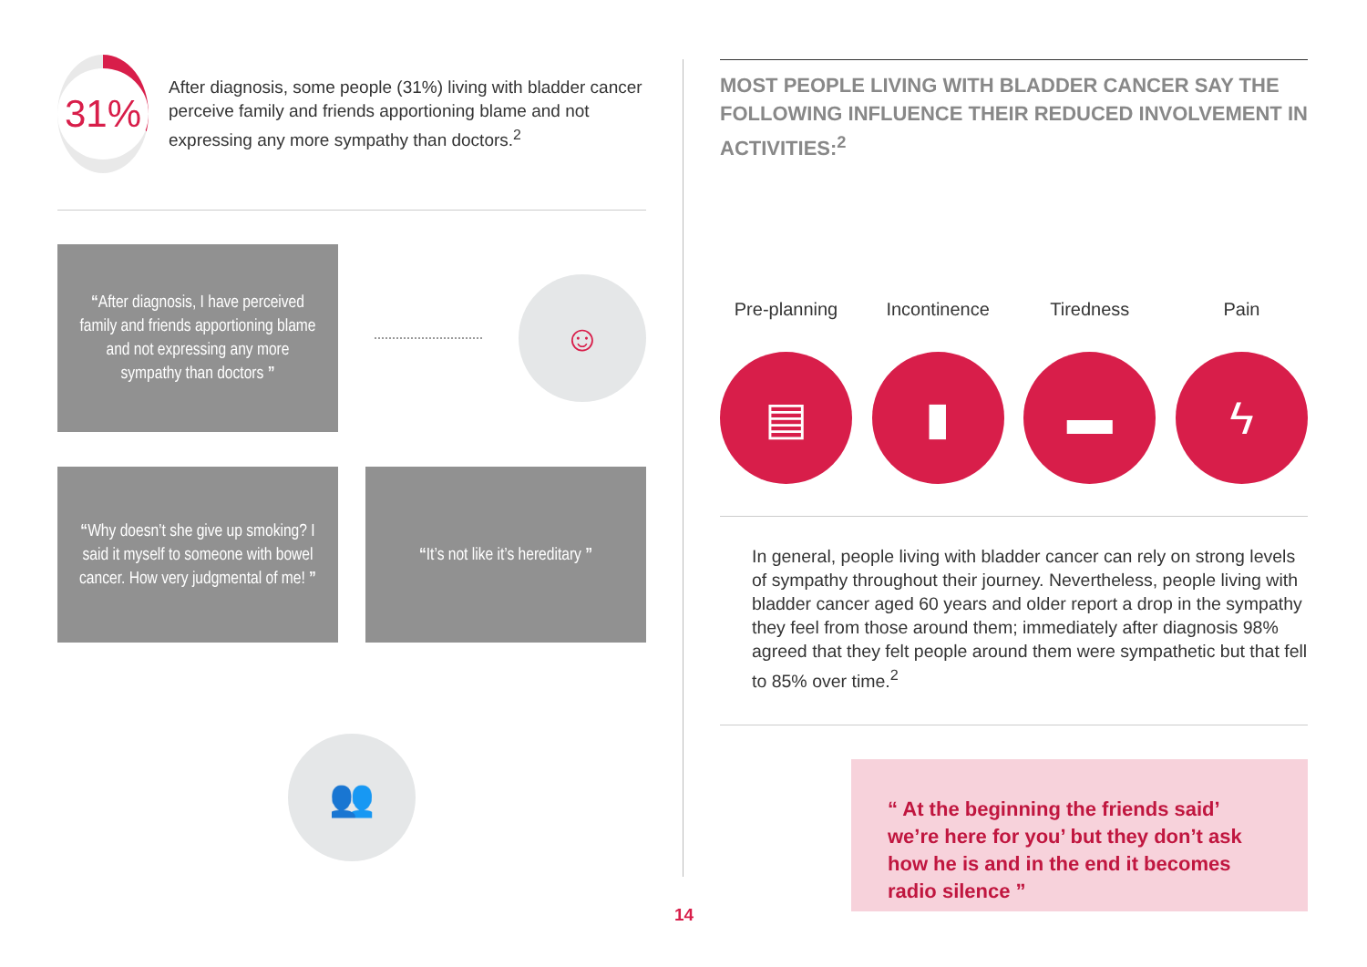31%
After diagnosis, some people (31%) living with bladder cancer perceive family and friends apportioning blame and not expressing any more sympathy than doctors.<sup>2</sup>
“After diagnosis, I have perceived family and friends apportioning blame and not expressing any more sympathy than doctors ”
☺
“Why doesn’t she give up smoking? I said it myself to someone with bowel cancer. How very judgmental of me! ”
“It’s not like it’s hereditary ”
👥
MOST PEOPLE LIVING WITH BLADDER CANCER SAY THE FOLLOWING INFLUENCE THEIR REDUCED INVOLVEMENT IN ACTIVITIES:<sup>2</sup>
Pre-planning
▤
Incontinence
▮
Tiredness
▬
Pain
ϟ
In general, people living with bladder cancer can rely on strong levels of sympathy throughout their journey. Nevertheless, people living with bladder cancer aged 60 years and older report a drop in the sympathy they feel from those around them; immediately after diagnosis 98% agreed that they felt people around them were sympathetic but that fell to 85% over time.<sup>2</sup>
“ At the beginning the friends said’ we’re here for you’ but they don’t ask how he is and in the end it becomes radio silence ”
14